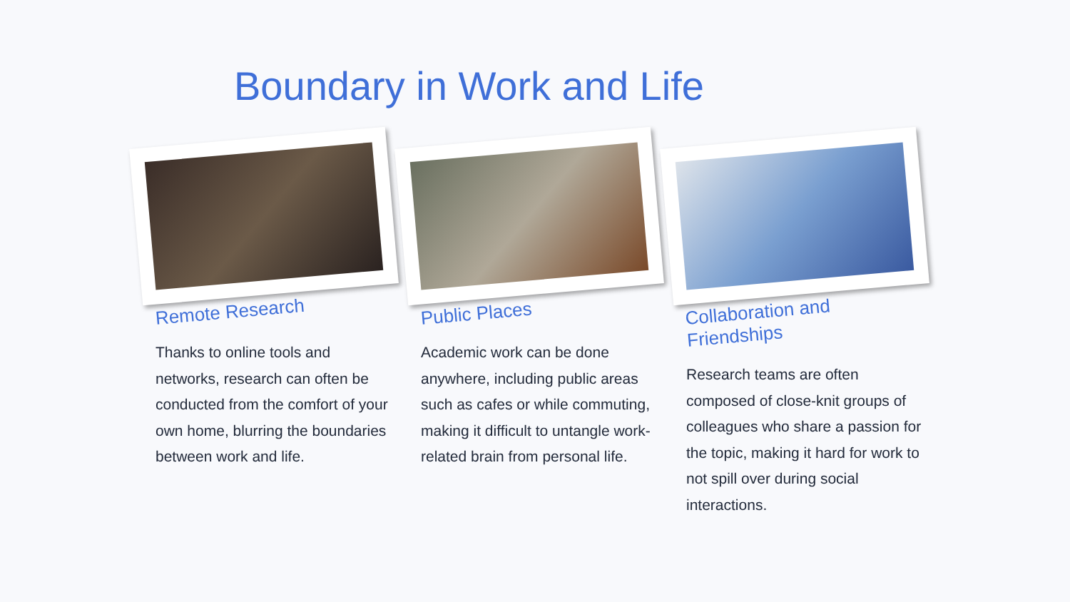Boundary in Work and Life
Remote Research
Thanks to online tools and networks, research can often be conducted from the comfort of your own home, blurring the boundaries between work and life.
Public Places
Academic work can be done anywhere, including public areas such as cafes or while commuting, making it difficult to untangle work-related brain from personal life.
Collaboration and
Friendships
Research teams are often composed of close-knit groups of colleagues who share a passion for the topic, making it hard for work to not spill over during social interactions.